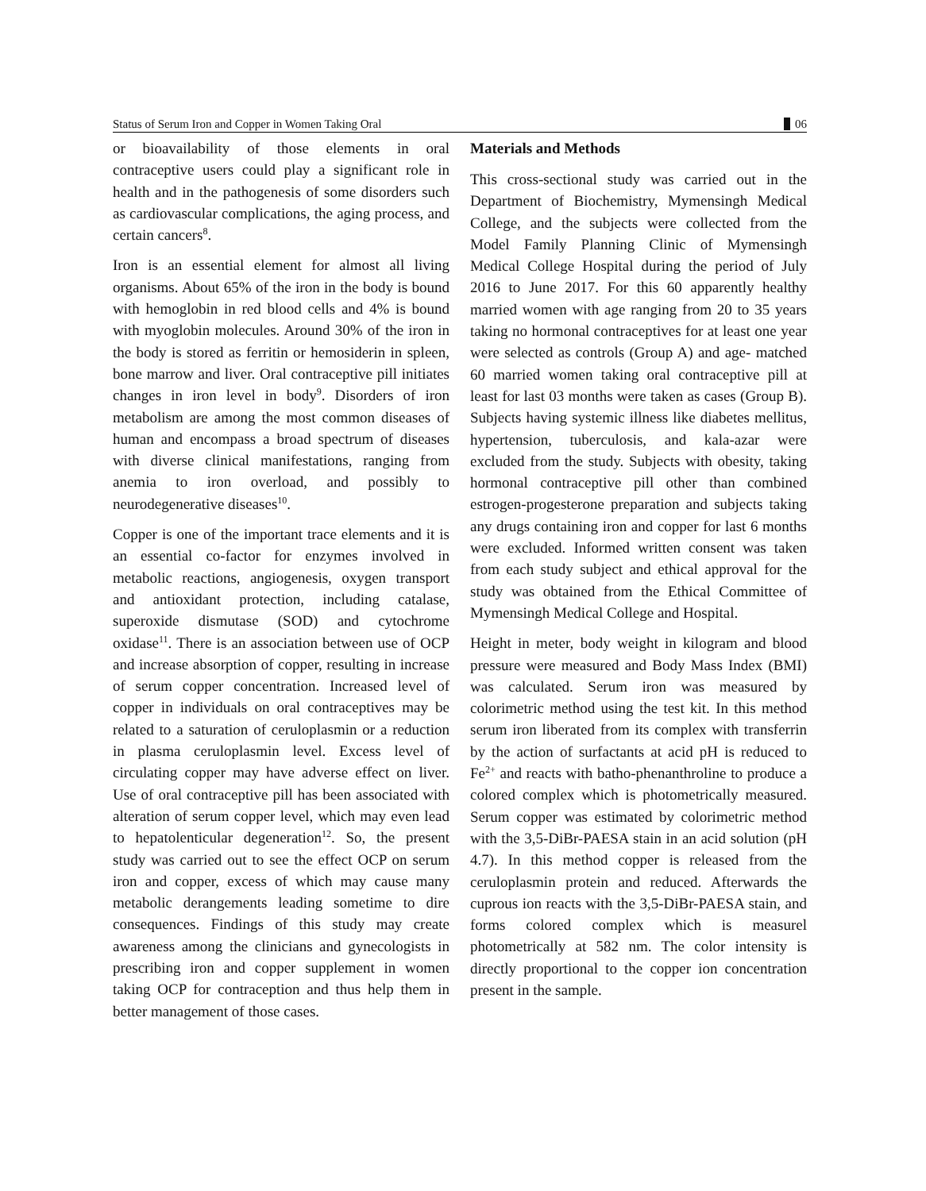Status of Serum Iron and Copper in Women Taking Oral 06
or bioavailability of those elements in oral contraceptive users could play a significant role in health and in the pathogenesis of some disorders such as cardiovascular complications, the aging process, and certain cancers<sup>8</sup>.
Iron is an essential element for almost all living organisms. About 65% of the iron in the body is bound with hemoglobin in red blood cells and 4% is bound with myoglobin molecules. Around 30% of the iron in the body is stored as ferritin or hemosiderin in spleen, bone marrow and liver. Oral contraceptive pill initiates changes in iron level in body<sup>9</sup>. Disorders of iron metabolism are among the most common diseases of human and encompass a broad spectrum of diseases with diverse clinical manifestations, ranging from anemia to iron overload, and possibly to neurodegenerative diseases<sup>10</sup>.
Copper is one of the important trace elements and it is an essential co-factor for enzymes involved in metabolic reactions, angiogenesis, oxygen transport and antioxidant protection, including catalase, superoxide dismutase (SOD) and cytochrome oxidase<sup>11</sup>. There is an association between use of OCP and increase absorption of copper, resulting in increase of serum copper concentration. Increased level of copper in individuals on oral contraceptives may be related to a saturation of ceruloplasmin or a reduction in plasma ceruloplasmin level. Excess level of circulating copper may have adverse effect on liver. Use of oral contraceptive pill has been associated with alteration of serum copper level, which may even lead to hepatolenticular degeneration<sup>12</sup>. So, the present study was carried out to see the effect OCP on serum iron and copper, excess of which may cause many metabolic derangements leading sometime to dire consequences. Findings of this study may create awareness among the clinicians and gynecologists in prescribing iron and copper supplement in women taking OCP for contraception and thus help them in better management of those cases.
Materials and Methods
This cross-sectional study was carried out in the Department of Biochemistry, Mymensingh Medical College, and the subjects were collected from the Model Family Planning Clinic of Mymensingh Medical College Hospital during the period of July 2016 to June 2017. For this 60 apparently healthy married women with age ranging from 20 to 35 years taking no hormonal contraceptives for at least one year were selected as controls (Group A) and age- matched 60 married women taking oral contraceptive pill at least for last 03 months were taken as cases (Group B). Subjects having systemic illness like diabetes mellitus, hypertension, tuberculosis, and kala-azar were excluded from the study. Subjects with obesity, taking hormonal contraceptive pill other than combined estrogen-progesterone preparation and subjects taking any drugs containing iron and copper for last 6 months were excluded. Informed written consent was taken from each study subject and ethical approval for the study was obtained from the Ethical Committee of Mymensingh Medical College and Hospital.
Height in meter, body weight in kilogram and blood pressure were measured and Body Mass Index (BMI) was calculated. Serum iron was measured by colorimetric method using the test kit. In this method serum iron liberated from its complex with transferrin by the action of surfactants at acid pH is reduced to Fe<sup>2+</sup> and reacts with batho-phenanthroline to produce a colored complex which is photometrically measured. Serum copper was estimated by colorimetric method with the 3,5-DiBr-PAESA stain in an acid solution (pH 4.7). In this method copper is released from the ceruloplasmin protein and reduced. Afterwards the cuprous ion reacts with the 3,5-DiBr-PAESA stain, and forms colored complex which is measurel photometrically at 582 nm. The color intensity is directly proportional to the copper ion concentration present in the sample.